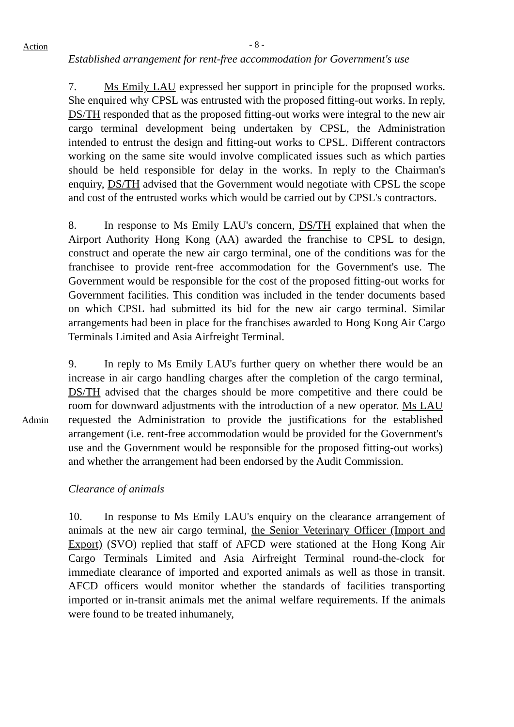Action
- 8 -
Established arrangement for rent-free accommodation for Government's use
7. Ms Emily LAU expressed her support in principle for the proposed works. She enquired why CPSL was entrusted with the proposed fitting-out works. In reply, DS/TH responded that as the proposed fitting-out works were integral to the new air cargo terminal development being undertaken by CPSL, the Administration intended to entrust the design and fitting-out works to CPSL. Different contractors working on the same site would involve complicated issues such as which parties should be held responsible for delay in the works. In reply to the Chairman's enquiry, DS/TH advised that the Government would negotiate with CPSL the scope and cost of the entrusted works which would be carried out by CPSL's contractors.
8. In response to Ms Emily LAU's concern, DS/TH explained that when the Airport Authority Hong Kong (AA) awarded the franchise to CPSL to design, construct and operate the new air cargo terminal, one of the conditions was for the franchisee to provide rent-free accommodation for the Government's use. The Government would be responsible for the cost of the proposed fitting-out works for Government facilities. This condition was included in the tender documents based on which CPSL had submitted its bid for the new air cargo terminal. Similar arrangements had been in place for the franchises awarded to Hong Kong Air Cargo Terminals Limited and Asia Airfreight Terminal.
Admin
9. In reply to Ms Emily LAU's further query on whether there would be an increase in air cargo handling charges after the completion of the cargo terminal, DS/TH advised that the charges should be more competitive and there could be room for downward adjustments with the introduction of a new operator. Ms LAU requested the Administration to provide the justifications for the established arrangement (i.e. rent-free accommodation would be provided for the Government's use and the Government would be responsible for the proposed fitting-out works) and whether the arrangement had been endorsed by the Audit Commission.
Clearance of animals
10. In response to Ms Emily LAU's enquiry on the clearance arrangement of animals at the new air cargo terminal, the Senior Veterinary Officer (Import and Export) (SVO) replied that staff of AFCD were stationed at the Hong Kong Air Cargo Terminals Limited and Asia Airfreight Terminal round-the-clock for immediate clearance of imported and exported animals as well as those in transit. AFCD officers would monitor whether the standards of facilities transporting imported or in-transit animals met the animal welfare requirements. If the animals were found to be treated inhumanely,